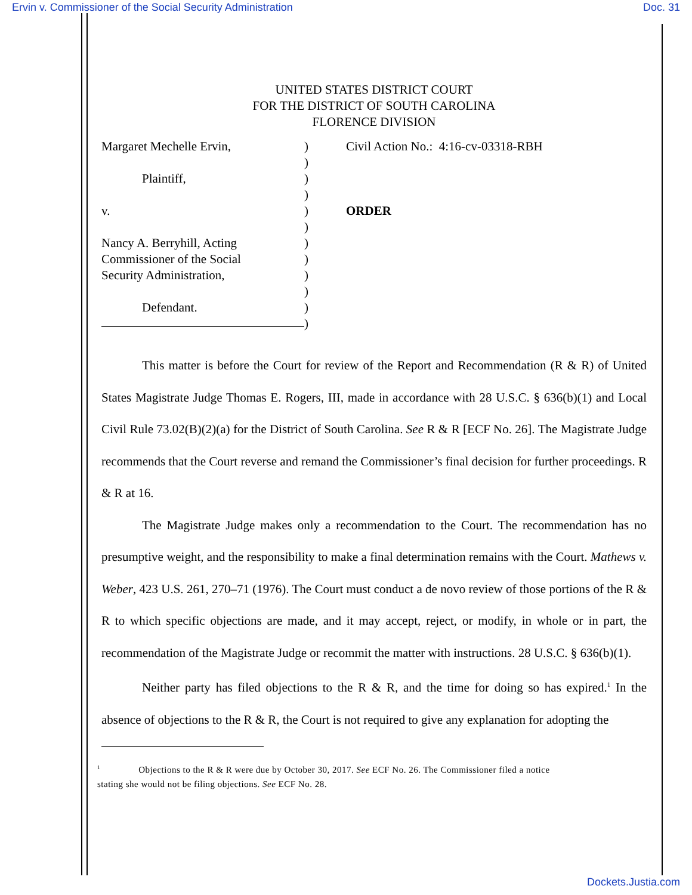Ervin v. Commissioner of the Social Security Administration Doc. 31
UNITED STATES DISTRICT COURT
FOR THE DISTRICT OF SOUTH CAROLINA
FLORENCE DIVISION
Margaret Mechelle Ervin,
Plaintiff,
v.
Nancy A. Berryhill, Acting
Commissioner of the Social
Security Administration,
Defendant.
)
)
)
)
)
)
)
)
)
)
)
)
Civil Action No.: 4:16-cv-03318-RBH
ORDER
This matter is before the Court for review of the Report and Recommendation (R & R) of United States Magistrate Judge Thomas E. Rogers, III, made in accordance with 28 U.S.C. § 636(b)(1) and Local Civil Rule 73.02(B)(2)(a) for the District of South Carolina. See R & R [ECF No. 26]. The Magistrate Judge recommends that the Court reverse and remand the Commissioner’s final decision for further proceedings. R & R at 16.
The Magistrate Judge makes only a recommendation to the Court. The recommendation has no presumptive weight, and the responsibility to make a final determination remains with the Court. Mathews v. Weber, 423 U.S. 261, 270–71 (1976). The Court must conduct a de novo review of those portions of the R & R to which specific objections are made, and it may accept, reject, or modify, in whole or in part, the recommendation of the Magistrate Judge or recommit the matter with instructions. 28 U.S.C. § 636(b)(1).
Neither party has filed objections to the R & R, and the time for doing so has expired.<sup>1</sup> In the absence of objections to the R & R, the Court is not required to give any explanation for adopting the
<sup>1</sup> Objections to the R & R were due by October 30, 2017. See ECF No. 26. The Commissioner filed a notice
stating she would not be filing objections. See ECF No. 28.
Dockets.Justia.com